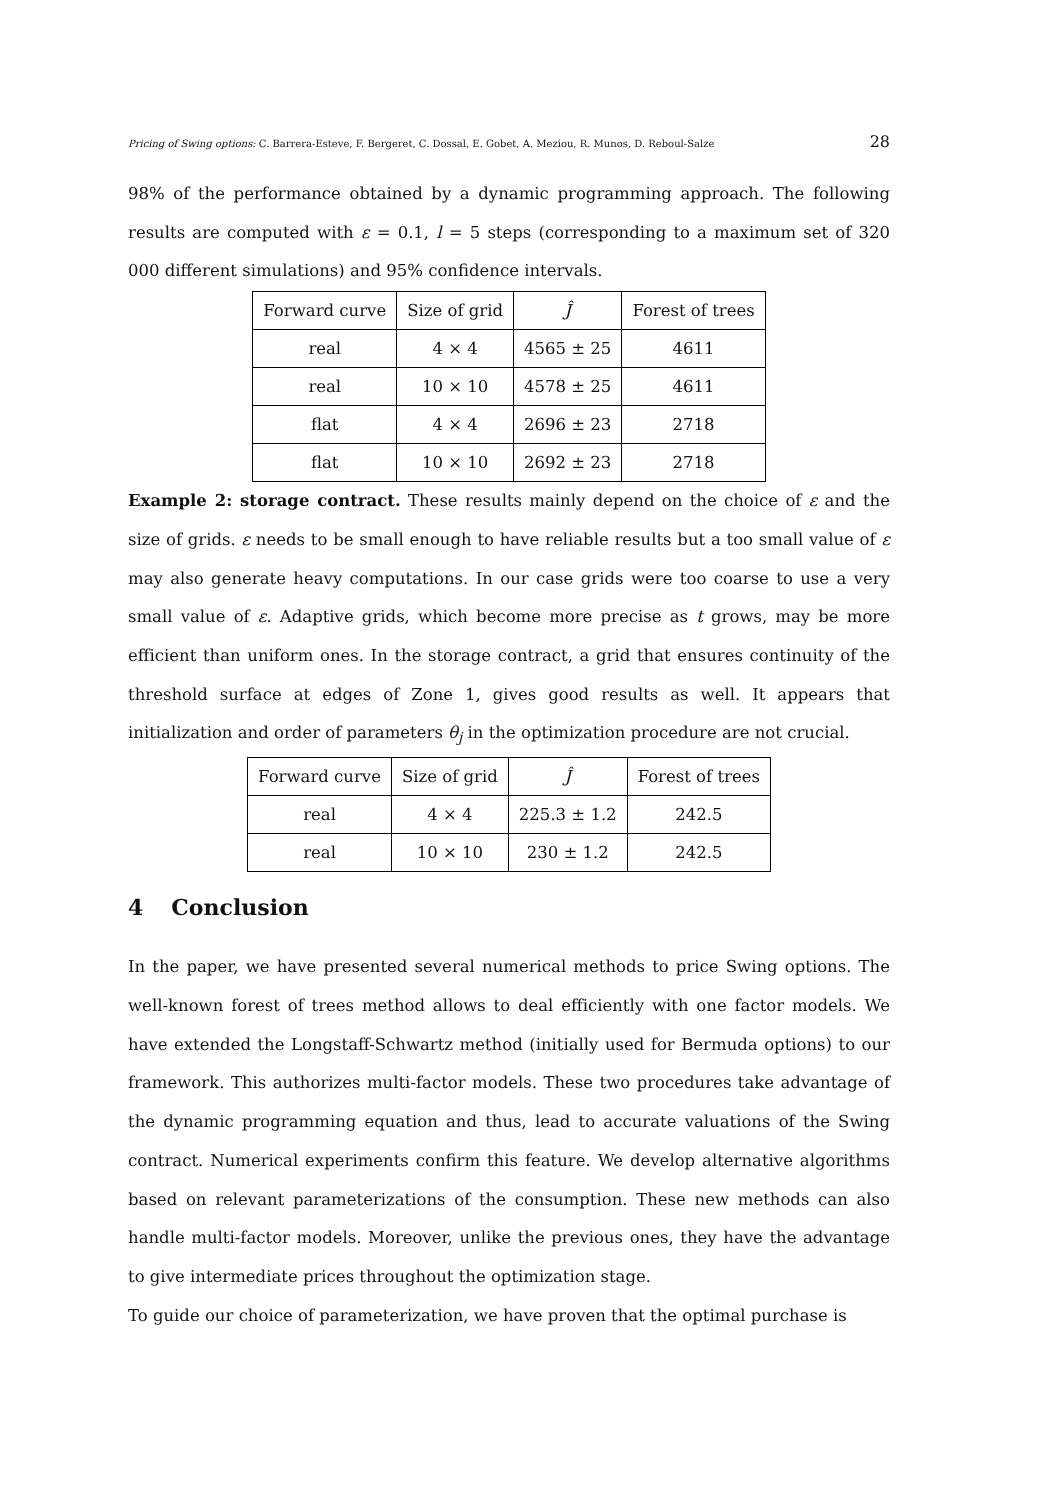Pricing of Swing options: C. Barrera-Esteve, F. Bergeret, C. Dossal, E. Gobet, A. Meziou, R. Munos, D. Reboul-Salze 28
98% of the performance obtained by a dynamic programming approach. The following results are computed with ε = 0.1, l = 5 steps (corresponding to a maximum set of 320 000 different simulations) and 95% confidence intervals.
| Forward curve | Size of grid | Ĵ | Forest of trees |
| --- | --- | --- | --- |
| real | 4 × 4 | 4565 ± 25 | 4611 |
| real | 10 × 10 | 4578 ± 25 | 4611 |
| flat | 4 × 4 | 2696 ± 23 | 2718 |
| flat | 10 × 10 | 2692 ± 23 | 2718 |
Example 2: storage contract. These results mainly depend on the choice of ε and the size of grids. ε needs to be small enough to have reliable results but a too small value of ε may also generate heavy computations. In our case grids were too coarse to use a very small value of ε. Adaptive grids, which become more precise as t grows, may be more efficient than uniform ones. In the storage contract, a grid that ensures continuity of the threshold surface at edges of Zone 1, gives good results as well. It appears that initialization and order of parameters θ<sub>j</sub> in the optimization procedure are not crucial.
| Forward curve | Size of grid | Ĵ | Forest of trees |
| --- | --- | --- | --- |
| real | 4 × 4 | 225.3 ± 1.2 | 242.5 |
| real | 10 × 10 | 230 ± 1.2 | 242.5 |
4 Conclusion
In the paper, we have presented several numerical methods to price Swing options. The well-known forest of trees method allows to deal efficiently with one factor models. We have extended the Longstaff-Schwartz method (initially used for Bermuda options) to our framework. This authorizes multi-factor models. These two procedures take advantage of the dynamic programming equation and thus, lead to accurate valuations of the Swing contract. Numerical experiments confirm this feature. We develop alternative algorithms based on relevant parameterizations of the consumption. These new methods can also handle multi-factor models. Moreover, unlike the previous ones, they have the advantage to give intermediate prices throughout the optimization stage.
To guide our choice of parameterization, we have proven that the optimal purchase is